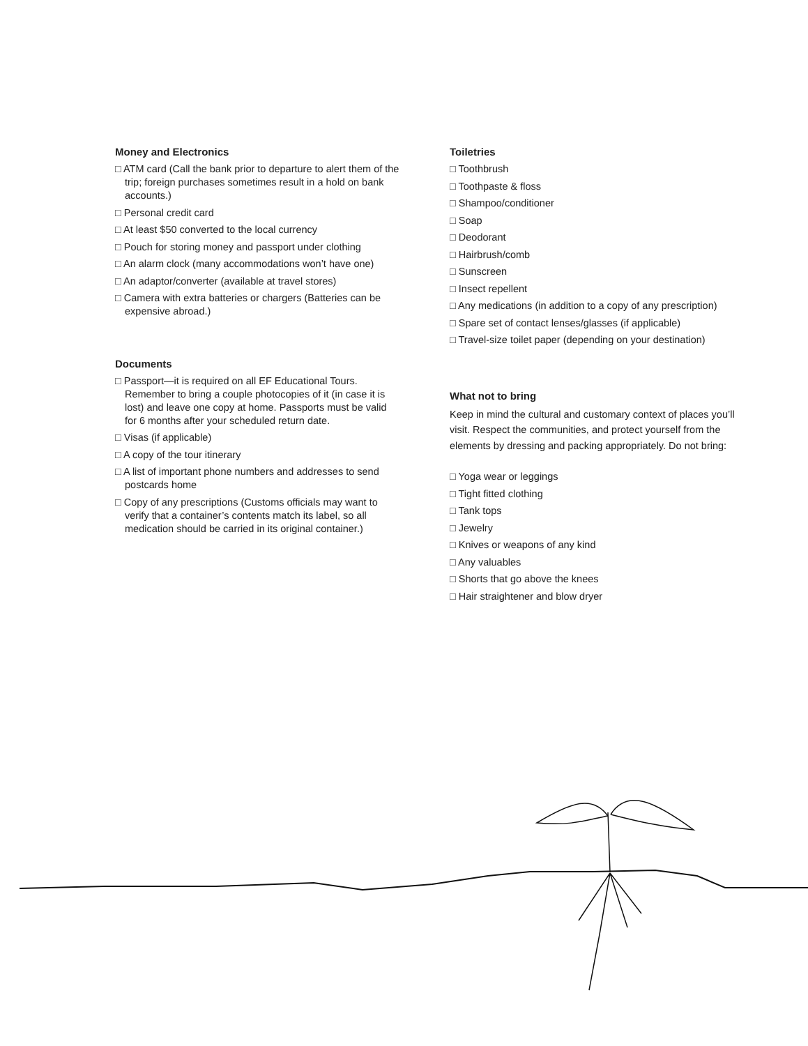Money and Electronics
□ ATM card (Call the bank prior to departure to alert them of the trip; foreign purchases sometimes result in a hold on bank accounts.)
□ Personal credit card
□ At least $50 converted to the local currency
□ Pouch for storing money and passport under clothing
□ An alarm clock (many accommodations won’t have one)
□ An adaptor/converter (available at travel stores)
□ Camera with extra batteries or chargers (Batteries can be expensive abroad.)
Documents
□ Passport—it is required on all EF Educational Tours. Remember to bring a couple photocopies of it (in case it is lost) and leave one copy at home. Passports must be valid for 6 months after your scheduled return date.
□ Visas (if applicable)
□ A copy of the tour itinerary
□ A list of important phone numbers and addresses to send postcards home
□ Copy of any prescriptions (Customs officials may want to verify that a container’s contents match its label, so all medication should be carried in its original container.)
Toiletries
□ Toothbrush
□ Toothpaste & floss
□ Shampoo/conditioner
□ Soap
□ Deodorant
□ Hairbrush/comb
□ Sunscreen
□ Insect repellent
□ Any medications (in addition to a copy of any prescription)
□ Spare set of contact lenses/glasses (if applicable)
□ Travel-size toilet paper (depending on your destination)
What not to bring
Keep in mind the cultural and customary context of places you’ll visit. Respect the communities, and protect yourself from the elements by dressing and packing appropriately. Do not bring:
□ Yoga wear or leggings
□ Tight fitted clothing
□ Tank tops
□ Jewelry
□ Knives or weapons of any kind
□ Any valuables
□ Shorts that go above the knees
□ Hair straightener and blow dryer